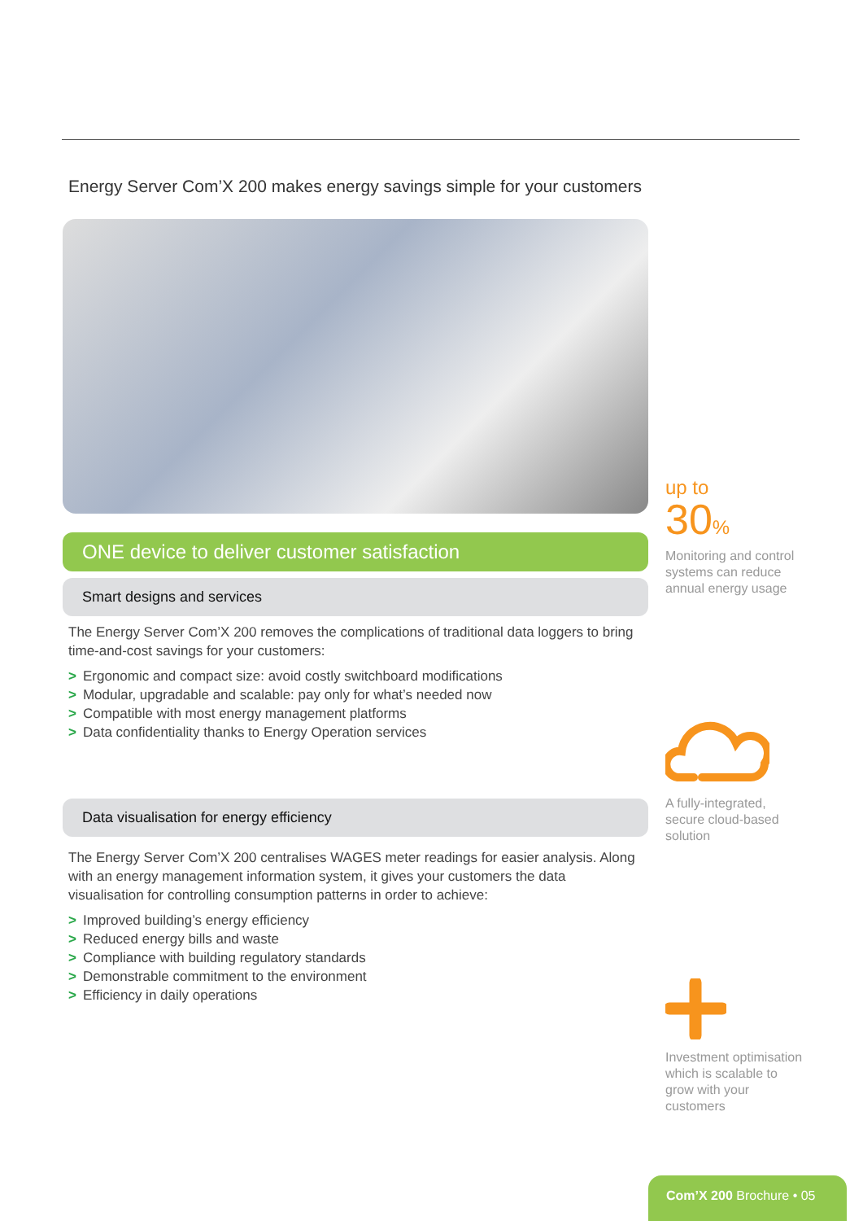Energy Server Com’X 200 makes energy savings simple for your customers
ONE device to deliver customer satisfaction
Smart designs and services
The Energy Server Com’X 200 removes the complications of traditional data loggers to bring time-and-cost savings for your customers:
> Ergonomic and compact size: avoid costly switchboard modifications
> Modular, upgradable and scalable: pay only for what’s needed now
> Compatible with most energy management platforms
> Data confidentiality thanks to Energy Operation services
Data visualisation for energy efficiency
The Energy Server Com’X 200 centralises WAGES meter readings for easier analysis. Along with an energy management information system, it gives your customers the data visualisation for controlling consumption patterns in order to achieve:
> Improved building’s energy efficiency
> Reduced energy bills and waste
> Compliance with building regulatory standards
> Demonstrable commitment to the environment
> Efficiency in daily operations
up to
30%
Monitoring and control systems can reduce annual energy usage
A fully-integrated, secure cloud-based solution
Investment optimisation which is scalable to grow with your customers
Com’X 200 Brochure • 05